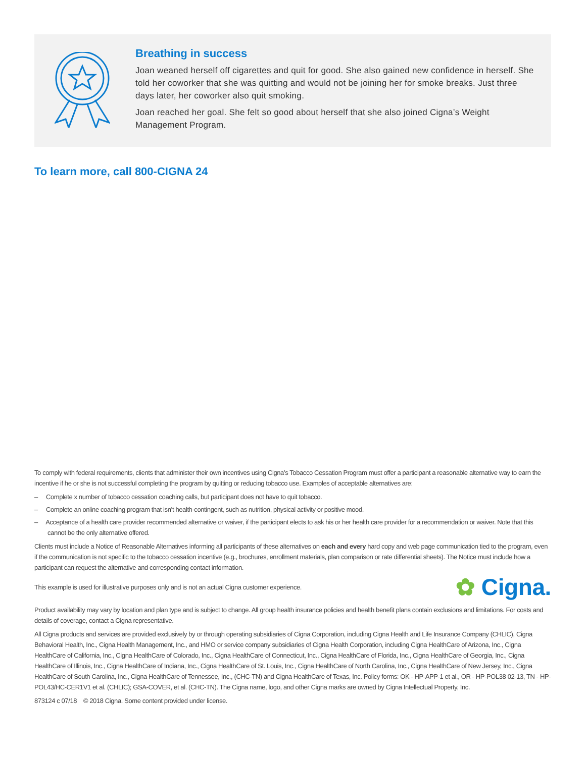Breathing in success
Joan weaned herself off cigarettes and quit for good. She also gained new confidence in herself. She told her coworker that she was quitting and would not be joining her for smoke breaks. Just three days later, her coworker also quit smoking.
Joan reached her goal. She felt so good about herself that she also joined Cigna’s Weight Management Program.
To learn more, call 800-CIGNA 24
To comply with federal requirements, clients that administer their own incentives using Cigna’s Tobacco Cessation Program must offer a participant a reasonable alternative way to earn the incentive if he or she is not successful completing the program by quitting or reducing tobacco use. Examples of acceptable alternatives are:
– Complete x number of tobacco cessation coaching calls, but participant does not have to quit tobacco.
– Complete an online coaching program that isn’t health-contingent, such as nutrition, physical activity or positive mood.
– Acceptance of a health care provider recommended alternative or waiver, if the participant elects to ask his or her health care provider for a recommendation or waiver. Note that this cannot be the only alternative offered.
Clients must include a Notice of Reasonable Alternatives informing all participants of these alternatives on each and every hard copy and web page communication tied to the program, even if the communication is not specific to the tobacco cessation incentive (e.g., brochures, enrollment materials, plan comparison or rate differential sheets). The Notice must include how a participant can request the alternative and corresponding contact information.
This example is used for illustrative purposes only and is not an actual Cigna customer experience. ✿ Cigna.
Product availability may vary by location and plan type and is subject to change. All group health insurance policies and health benefit plans contain exclusions and limitations. For costs and details of coverage, contact a Cigna representative.
All Cigna products and services are provided exclusively by or through operating subsidiaries of Cigna Corporation, including Cigna Health and Life Insurance Company (CHLIC), Cigna Behavioral Health, Inc., Cigna Health Management, Inc., and HMO or service company subsidiaries of Cigna Health Corporation, including Cigna HealthCare of Arizona, Inc., Cigna HealthCare of California, Inc., Cigna HealthCare of Colorado, Inc., Cigna HealthCare of Connecticut, Inc., Cigna HealthCare of Florida, Inc., Cigna HealthCare of Georgia, Inc., Cigna HealthCare of Illinois, Inc., Cigna HealthCare of Indiana, Inc., Cigna HealthCare of St. Louis, Inc., Cigna HealthCare of North Carolina, Inc., Cigna HealthCare of New Jersey, Inc., Cigna HealthCare of South Carolina, Inc., Cigna HealthCare of Tennessee, Inc., (CHC-TN) and Cigna HealthCare of Texas, Inc. Policy forms: OK - HP-APP-1 et al., OR - HP-POL38 02-13, TN - HP-POL43/HC-CER1V1 et al. (CHLIC); GSA-COVER, et al. (CHC-TN). The Cigna name, logo, and other Cigna marks are owned by Cigna Intellectual Property, Inc.
873124 c 07/18 © 2018 Cigna. Some content provided under license.